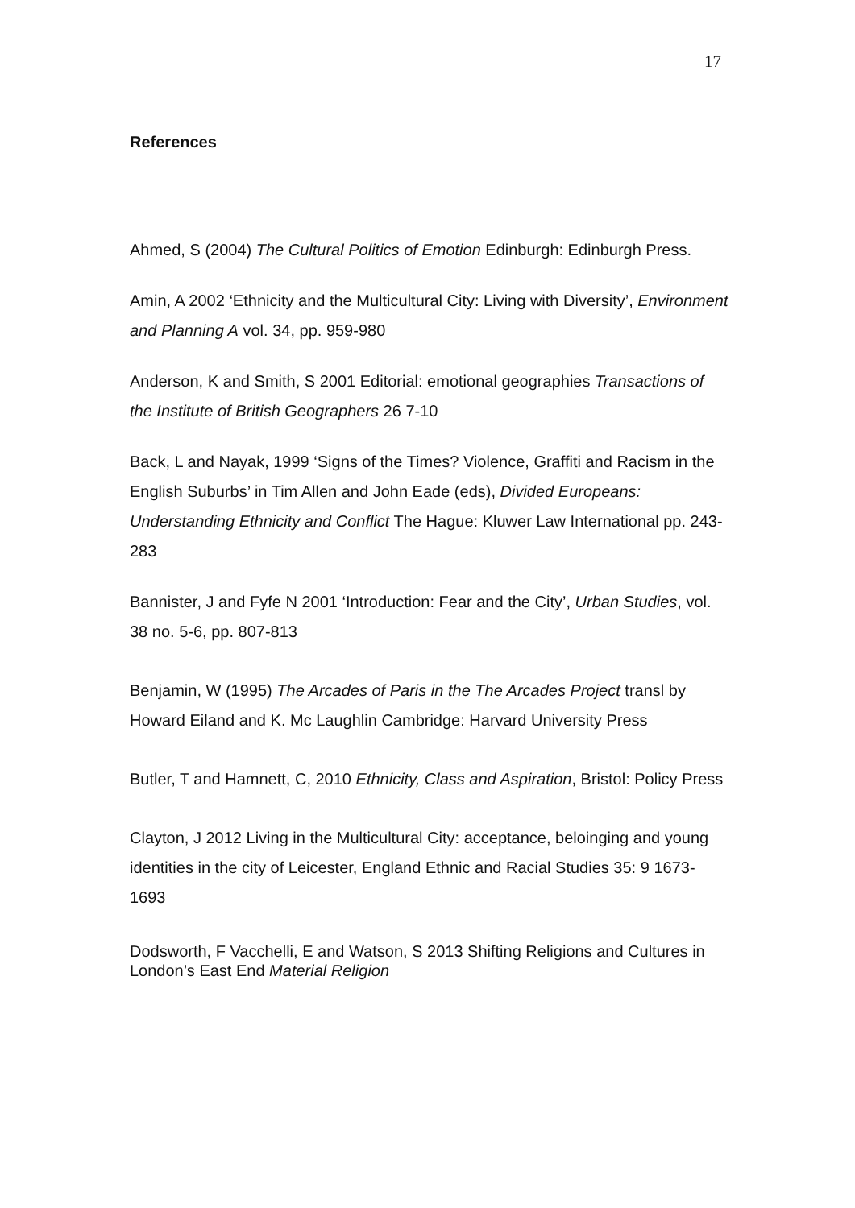17
References
Ahmed, S (2004) The Cultural Politics of Emotion Edinburgh: Edinburgh Press.
Amin, A 2002 ‘Ethnicity and the Multicultural City: Living with Diversity’, Environment and Planning A vol. 34, pp. 959-980
Anderson, K and Smith, S 2001 Editorial: emotional geographies Transactions of the Institute of British Geographers 26 7-10
Back, L and Nayak, 1999 ‘Signs of the Times? Violence, Graffiti and Racism in the English Suburbs’ in Tim Allen and John Eade (eds), Divided Europeans: Understanding Ethnicity and Conflict The Hague: Kluwer Law International pp. 243-283
Bannister, J and Fyfe N 2001 ‘Introduction: Fear and the City’, Urban Studies, vol. 38 no. 5-6, pp. 807-813
Benjamin, W (1995) The Arcades of Paris in the The Arcades Project transl by Howard Eiland and K. Mc Laughlin Cambridge: Harvard University Press
Butler, T and Hamnett, C, 2010 Ethnicity, Class and Aspiration, Bristol: Policy Press
Clayton, J 2012 Living in the Multicultural City: acceptance, beloinging and young identities in the city of Leicester, England Ethnic and Racial Studies 35: 9 1673-1693
Dodsworth, F Vacchelli, E and Watson, S 2013 Shifting Religions and Cultures in London’s East End Material Religion